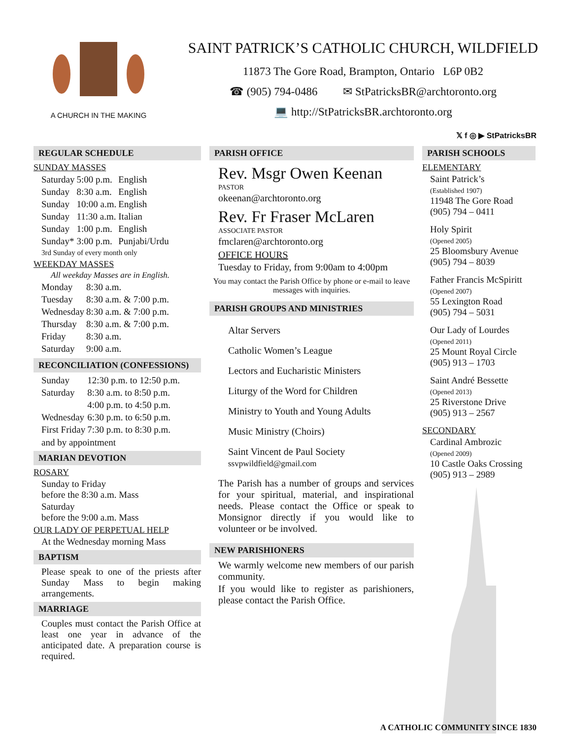A CHURCH IN THE MAKING
SAINT PATRICK’S CATHOLIC CHURCH, WILDFIELD
11873 The Gore Road, Brampton, Ontario L6P 0B2
☎ (905) 794-0486 ✉ StPatricksBR@archtoronto.org
💻 http://StPatricksBR.archtoronto.org
𝕏 f ◎ ▶ StPatricksBR
REGULAR SCHEDULE
SUNDAY MASSES
| Saturday | 5:00 p.m. | English |
| Sunday | 8:30 a.m. | English |
| Sunday | 10:00 a.m. | English |
| Sunday | 11:30 a.m. | Italian |
| Sunday | 1:00 p.m. | English |
| Sunday* | 3:00 p.m. | Punjabi/Urdu |
3rd Sunday of every month only
WEEKDAY MASSES
All weekday Masses are in English.
| Monday | 8:30 a.m. |
| Tuesday | 8:30 a.m. & 7:00 p.m. |
| Wednesday | 8:30 a.m. & 7:00 p.m. |
| Thursday | 8:30 a.m. & 7:00 p.m. |
| Friday | 8:30 a.m. |
| Saturday | 9:00 a.m. |
RECONCILIATION (CONFESSIONS)
| Sunday | 12:30 p.m. to 12:50 p.m. |
| Saturday | 8:30 a.m. to 8:50 p.m. |
| | 4:00 p.m. to 4:50 p.m. |
| Wednesday | 6:30 p.m. to 6:50 p.m. |
| First Friday | 7:30 p.m. to 8:30 p.m. |
and by appointment
MARIAN DEVOTION
ROSARY
Sunday to Friday
before the 8:30 a.m. Mass
Saturday
before the 9:00 a.m. Mass
OUR LADY OF PERPETUAL HELP
At the Wednesday morning Mass
BAPTISM
Please speak to one of the priests after Sunday Mass to begin making arrangements.
MARRIAGE
Couples must contact the Parish Office at least one year in advance of the anticipated date. A preparation course is required.
PARISH OFFICE
Rev. Msgr Owen Keenan
PASTOR
okeenan@archtoronto.org
Rev. Fr Fraser McLaren
ASSOCIATE PASTOR
fmclaren@archtoronto.org
OFFICE HOURS
Tuesday to Friday, from 9:00am to 4:00pm
You may contact the Parish Office by phone or e-mail to leave messages with inquiries.
PARISH GROUPS AND MINISTRIES
Altar Servers
Catholic Women’s League
Lectors and Eucharistic Ministers
Liturgy of the Word for Children
Ministry to Youth and Young Adults
Music Ministry (Choirs)
Saint Vincent de Paul Society
ssvpwildfield@gmail.com
The Parish has a number of groups and services for your spiritual, material, and inspirational needs. Please contact the Office or speak to Monsignor directly if you would like to volunteer or be involved.
NEW PARISHIONERS
We warmly welcome new members of our parish community.
If you would like to register as parishioners, please contact the Parish Office.
PARISH SCHOOLS
ELEMENTARY
Saint Patrick’s
(Established 1907)
11948 The Gore Road
(905) 794 – 0411
Holy Spirit
(Opened 2005)
25 Bloomsbury Avenue
(905) 794 – 8039
Father Francis McSpiritt
(Opened 2007)
55 Lexington Road
(905) 794 – 5031
Our Lady of Lourdes
(Opened 2011)
25 Mount Royal Circle
(905) 913 – 1703
Saint André Bessette
(Opened 2013)
25 Riverstone Drive
(905) 913 – 2567
SECONDARY
Cardinal Ambrozic
(Opened 2009)
10 Castle Oaks Crossing
(905) 913 – 2989
A CATHOLIC COMMUNITY SINCE 1830